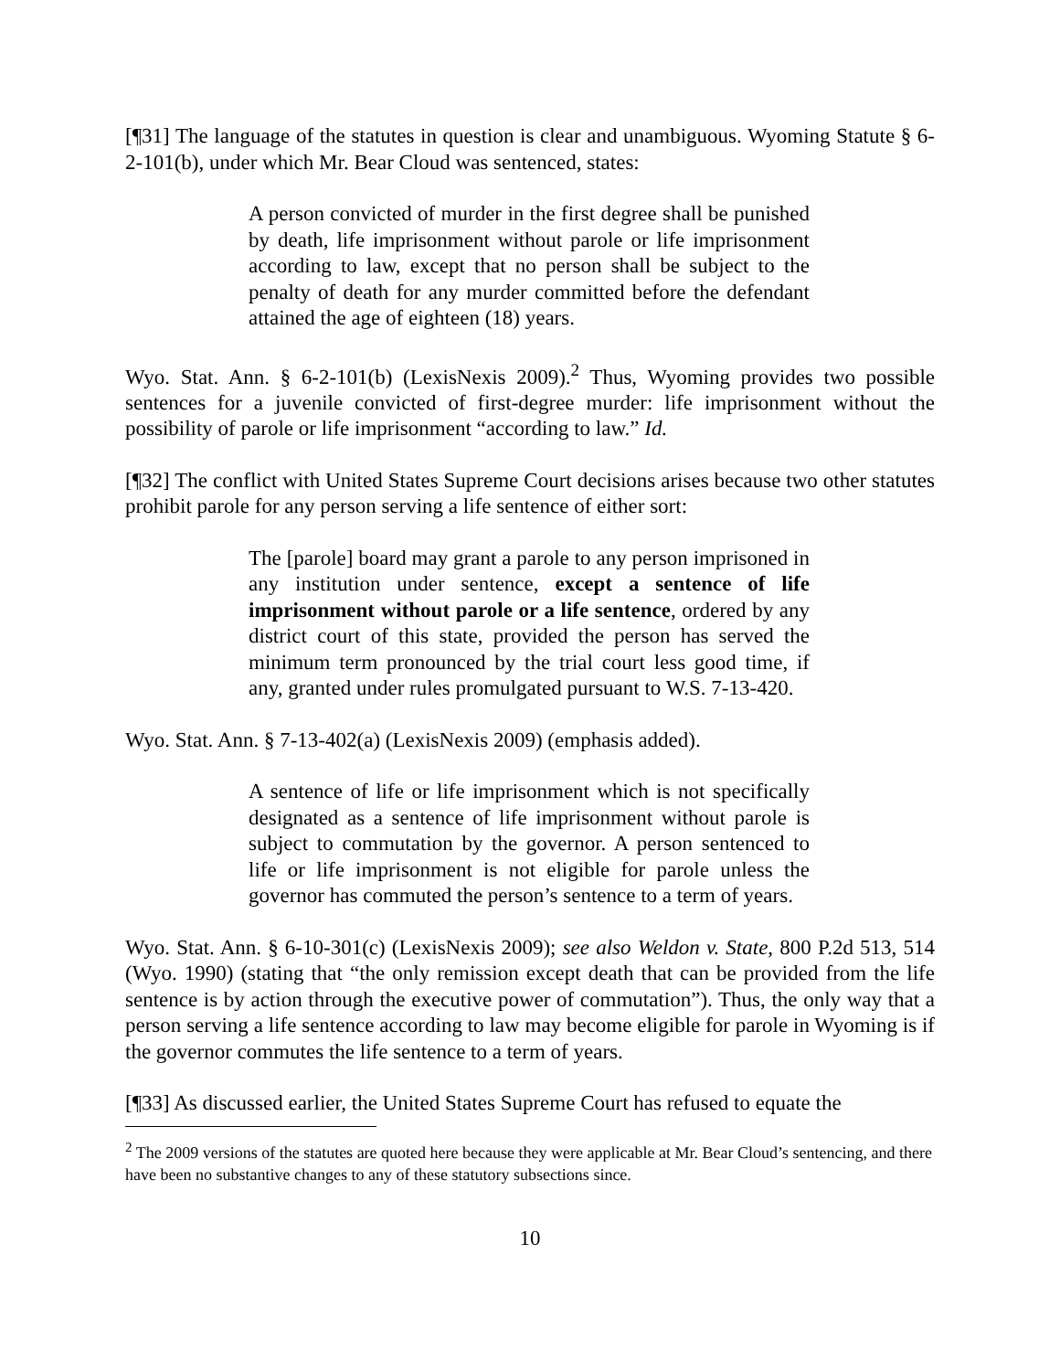[¶31] The language of the statutes in question is clear and unambiguous. Wyoming Statute § 6-2-101(b), under which Mr. Bear Cloud was sentenced, states:
A person convicted of murder in the first degree shall be punished by death, life imprisonment without parole or life imprisonment according to law, except that no person shall be subject to the penalty of death for any murder committed before the defendant attained the age of eighteen (18) years.
Wyo. Stat. Ann. § 6-2-101(b) (LexisNexis 2009).<sup>2</sup> Thus, Wyoming provides two possible sentences for a juvenile convicted of first-degree murder: life imprisonment without the possibility of parole or life imprisonment “according to law.” Id.
[¶32] The conflict with United States Supreme Court decisions arises because two other statutes prohibit parole for any person serving a life sentence of either sort:
The [parole] board may grant a parole to any person imprisoned in any institution under sentence, except a sentence of life imprisonment without parole or a life sentence, ordered by any district court of this state, provided the person has served the minimum term pronounced by the trial court less good time, if any, granted under rules promulgated pursuant to W.S. 7-13-420.
Wyo. Stat. Ann. § 7-13-402(a) (LexisNexis 2009) (emphasis added).
A sentence of life or life imprisonment which is not specifically designated as a sentence of life imprisonment without parole is subject to commutation by the governor. A person sentenced to life or life imprisonment is not eligible for parole unless the governor has commuted the person’s sentence to a term of years.
Wyo. Stat. Ann. § 6-10-301(c) (LexisNexis 2009); see also Weldon v. State, 800 P.2d 513, 514 (Wyo. 1990) (stating that “the only remission except death that can be provided from the life sentence is by action through the executive power of commutation”). Thus, the only way that a person serving a life sentence according to law may become eligible for parole in Wyoming is if the governor commutes the life sentence to a term of years.
[¶33] As discussed earlier, the United States Supreme Court has refused to equate the
<sup>2</sup> The 2009 versions of the statutes are quoted here because they were applicable at Mr. Bear Cloud’s sentencing, and there have been no substantive changes to any of these statutory subsections since.
10